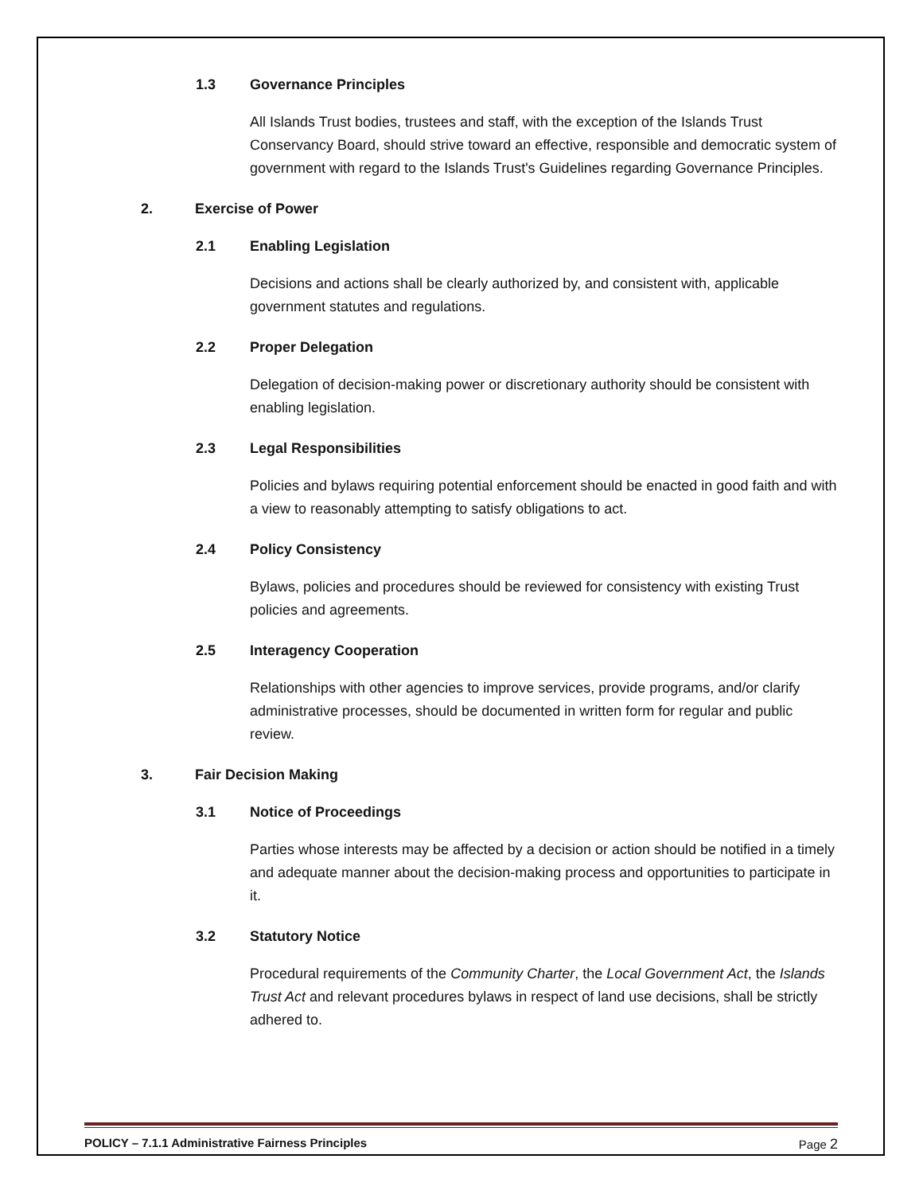1.3 Governance Principles
All Islands Trust bodies, trustees and staff, with the exception of the Islands Trust Conservancy Board, should strive toward an effective, responsible and democratic system of government with regard to the Islands Trust's Guidelines regarding Governance Principles.
2. Exercise of Power
2.1 Enabling Legislation
Decisions and actions shall be clearly authorized by, and consistent with, applicable government statutes and regulations.
2.2 Proper Delegation
Delegation of decision-making power or discretionary authority should be consistent with enabling legislation.
2.3 Legal Responsibilities
Policies and bylaws requiring potential enforcement should be enacted in good faith and with a view to reasonably attempting to satisfy obligations to act.
2.4 Policy Consistency
Bylaws, policies and procedures should be reviewed for consistency with existing Trust policies and agreements.
2.5 Interagency Cooperation
Relationships with other agencies to improve services, provide programs, and/or clarify administrative processes, should be documented in written form for regular and public review.
3. Fair Decision Making
3.1 Notice of Proceedings
Parties whose interests may be affected by a decision or action should be notified in a timely and adequate manner about the decision-making process and opportunities to participate in it.
3.2 Statutory Notice
Procedural requirements of the Community Charter, the Local Government Act, the Islands Trust Act and relevant procedures bylaws in respect of land use decisions, shall be strictly adhered to.
POLICY – 7.1.1 Administrative Fairness Principles Page 2